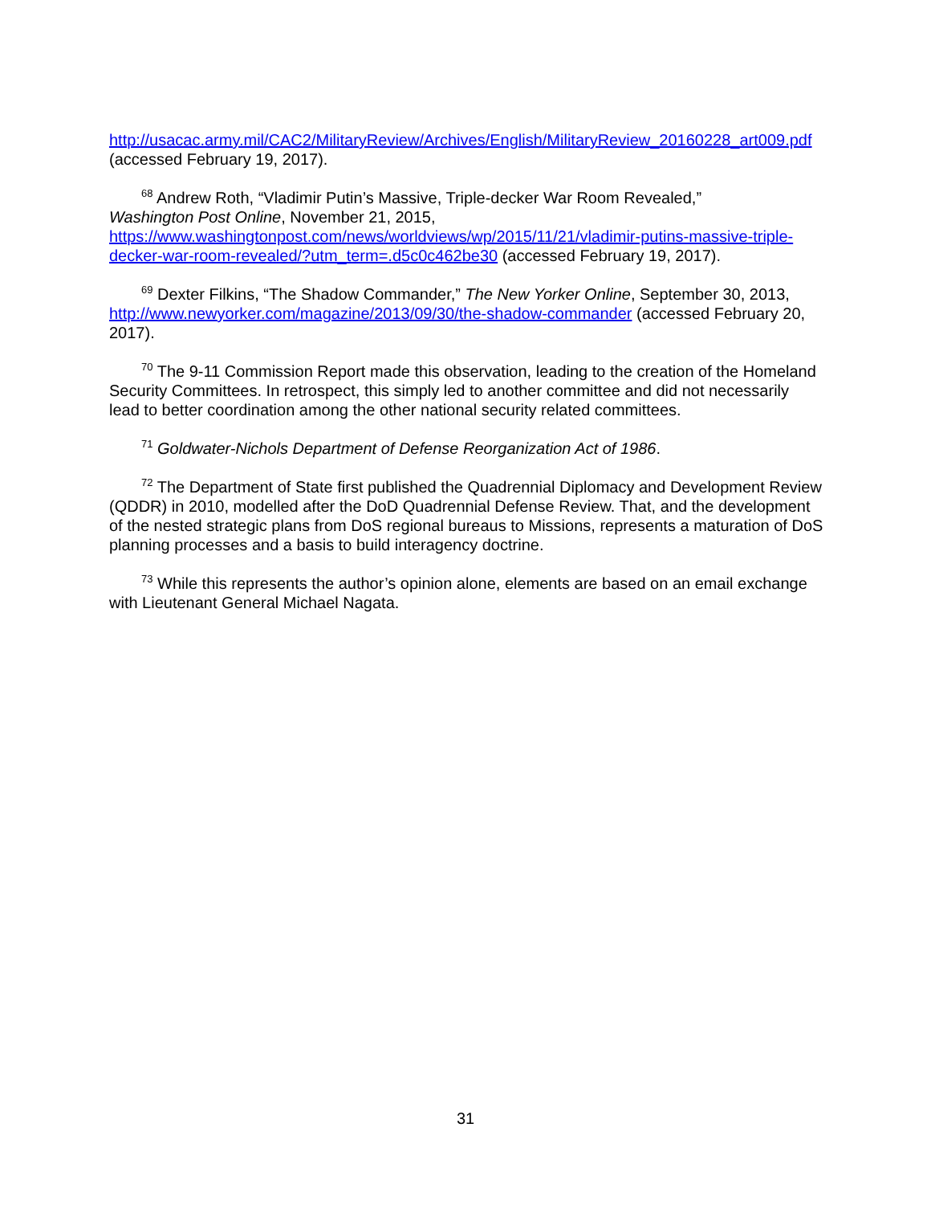http://usacac.army.mil/CAC2/MilitaryReview/Archives/English/MilitaryReview_20160228_art009.pdf (accessed February 19, 2017).
<sup>68</sup> Andrew Roth, “Vladimir Putin’s Massive, Triple-decker War Room Revealed,”
Washington Post Online, November 21, 2015,
https://www.washingtonpost.com/news/worldviews/wp/2015/11/21/vladimir-putins-massive-triple-decker-war-room-revealed/?utm_term=.d5c0c462be30 (accessed February 19, 2017).
<sup>69</sup> Dexter Filkins, “The Shadow Commander,” The New Yorker Online, September 30, 2013, http://www.newyorker.com/magazine/2013/09/30/the-shadow-commander (accessed February 20, 2017).
<sup>70</sup> The 9-11 Commission Report made this observation, leading to the creation of the Homeland Security Committees. In retrospect, this simply led to another committee and did not necessarily lead to better coordination among the other national security related committees.
<sup>71</sup> Goldwater-Nichols Department of Defense Reorganization Act of 1986.
<sup>72</sup> The Department of State first published the Quadrennial Diplomacy and Development Review (QDDR) in 2010, modelled after the DoD Quadrennial Defense Review. That, and the development of the nested strategic plans from DoS regional bureaus to Missions, represents a maturation of DoS planning processes and a basis to build interagency doctrine.
<sup>73</sup> While this represents the author’s opinion alone, elements are based on an email exchange with Lieutenant General Michael Nagata.
31